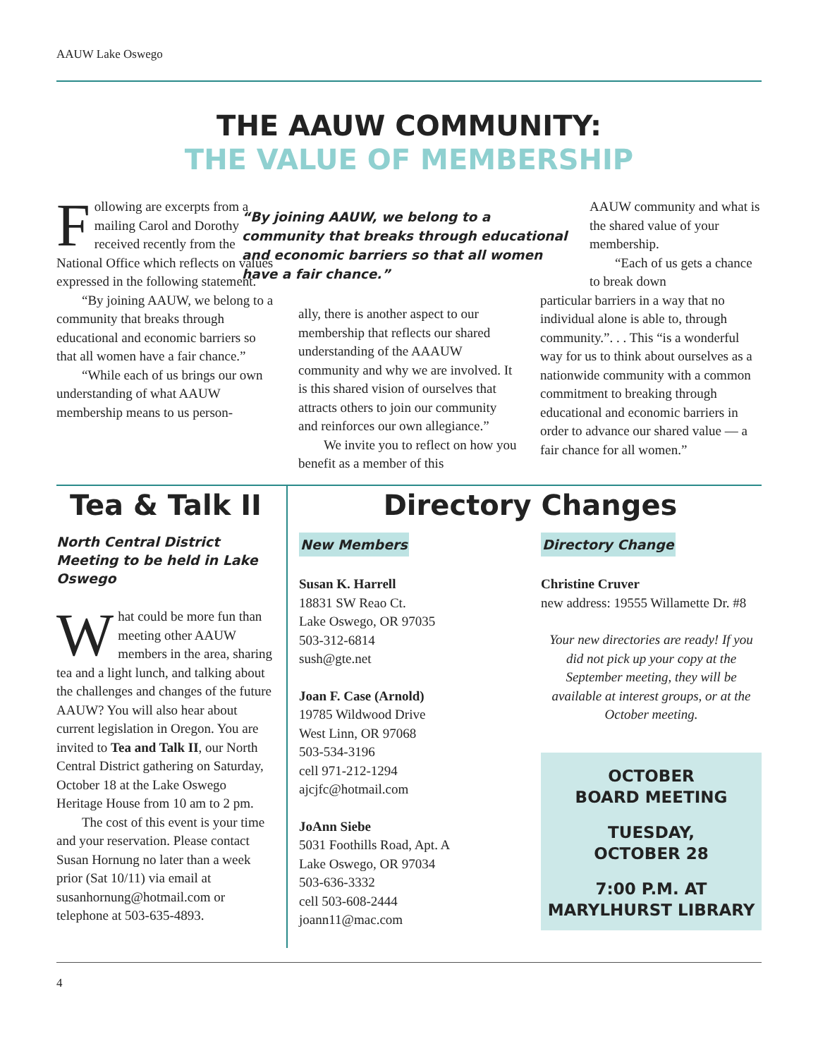AAUW Lake Oswego
THE AAUW COMMUNITY:
THE VALUE OF MEMBERSHIP
Following are excerpts from a mailing Carol and Dorothy received recently from the National Office which reflects on values expressed in the following statement.
“By joining AAUW, we belong to a community that breaks through educational and economic barriers so that all women have a fair chance.”
“While each of us brings our own understanding of what AAUW membership means to us person-
“By joining AAUW, we belong to a community that breaks through educational and economic barriers so that all women have a fair chance.”
ally, there is another aspect to our membership that reflects our shared understanding of the AAAUW community and why we are involved. It is this shared vision of ourselves that attracts others to join our community and reinforces our own allegiance.”
We invite you to reflect on how you benefit as a member of this
AAUW community and what is the shared value of your membership.
“Each of us gets a chance to break down
particular barriers in a way that no individual alone is able to, through community.”. . . This “is a wonderful way for us to think about ourselves as a nationwide community with a common commitment to breaking through educational and economic barriers in order to advance our shared value — a fair chance for all women.”
Tea & Talk II
North Central District Meeting to be held in Lake Oswego
What could be more fun than meeting other AAUW members in the area, sharing tea and a light lunch, and talking about the challenges and changes of the future AAUW? You will also hear about current legislation in Oregon. You are invited to Tea and Talk II, our North Central District gathering on Saturday, October 18 at the Lake Oswego Heritage House from 10 am to 2 pm.
The cost of this event is your time and your reservation. Please contact Susan Hornung no later than a week prior (Sat 10/11) via email at susanhornung@hotmail.com or telephone at 503-635-4893.
Directory Changes
New Members
Susan K. Harrell
18831 SW Reao Ct.
Lake Oswego, OR 97035
503-312-6814
sush@gte.net
Joan F. Case (Arnold)
19785 Wildwood Drive
West Linn, OR 97068
503-534-3196
cell 971-212-1294
ajcjfc@hotmail.com
JoAnn Siebe
5031 Foothills Road, Apt. A
Lake Oswego, OR 97034
503-636-3332
cell 503-608-2444
joann11@mac.com
Directory Change
Christine Cruver
new address: 19555 Willamette Dr. #8
Your new directories are ready! If you did not pick up your copy at the September meeting, they will be available at interest groups, or at the October meeting.
OCTOBER
BOARD MEETING
TUESDAY,
OCTOBER 28
7:00 P.M. AT
MARYLHURST LIBRARY
4